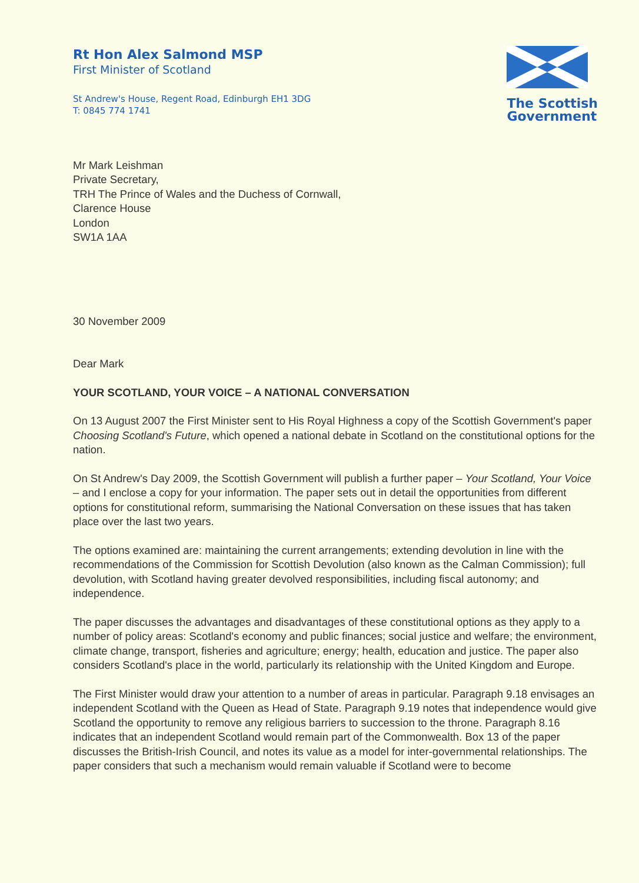Rt Hon Alex Salmond MSP
First Minister of Scotland
St Andrew's House, Regent Road, Edinburgh EH1 3DG
T: 0845 774 1741
The Scottish
Government
Mr Mark Leishman
Private Secretary,
TRH The Prince of Wales and the Duchess of Cornwall,
Clarence House
London
SW1A 1AA
30 November 2009
Dear Mark
YOUR SCOTLAND, YOUR VOICE – A NATIONAL CONVERSATION
On 13 August 2007 the First Minister sent to His Royal Highness a copy of the Scottish Government's paper Choosing Scotland's Future, which opened a national debate in Scotland on the constitutional options for the nation.
On St Andrew's Day 2009, the Scottish Government will publish a further paper – Your Scotland, Your Voice – and I enclose a copy for your information. The paper sets out in detail the opportunities from different options for constitutional reform, summarising the National Conversation on these issues that has taken place over the last two years.
The options examined are: maintaining the current arrangements; extending devolution in line with the recommendations of the Commission for Scottish Devolution (also known as the Calman Commission); full devolution, with Scotland having greater devolved responsibilities, including fiscal autonomy; and independence.
The paper discusses the advantages and disadvantages of these constitutional options as they apply to a number of policy areas: Scotland's economy and public finances; social justice and welfare; the environment, climate change, transport, fisheries and agriculture; energy; health, education and justice. The paper also considers Scotland's place in the world, particularly its relationship with the United Kingdom and Europe.
The First Minister would draw your attention to a number of areas in particular. Paragraph 9.18 envisages an independent Scotland with the Queen as Head of State. Paragraph 9.19 notes that independence would give Scotland the opportunity to remove any religious barriers to succession to the throne. Paragraph 8.16 indicates that an independent Scotland would remain part of the Commonwealth. Box 13 of the paper discusses the British-Irish Council, and notes its value as a model for inter-governmental relationships. The paper considers that such a mechanism would remain valuable if Scotland were to become